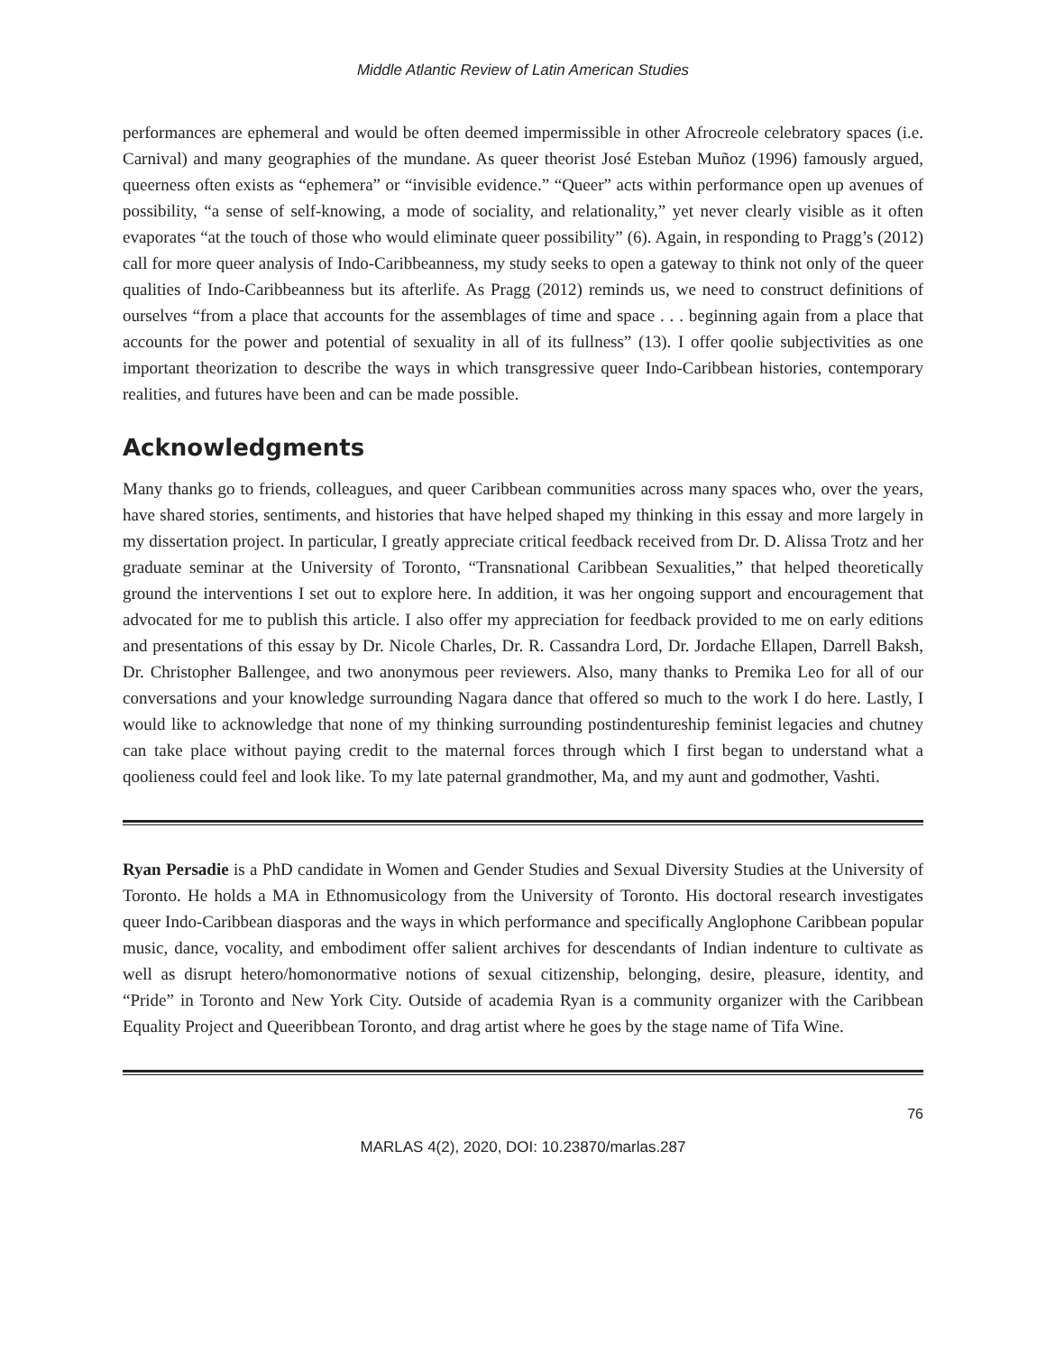Middle Atlantic Review of Latin American Studies
performances are ephemeral and would be often deemed impermissible in other Afrocreole celebratory spaces (i.e. Carnival) and many geographies of the mundane. As queer theorist José Esteban Muñoz (1996) famously argued, queerness often exists as “ephemera” or “invisible evidence.” “Queer” acts within performance open up avenues of possibility, “a sense of self-knowing, a mode of sociality, and relationality,” yet never clearly visible as it often evaporates “at the touch of those who would eliminate queer possibility” (6). Again, in responding to Pragg’s (2012) call for more queer analysis of Indo-Caribbeanness, my study seeks to open a gateway to think not only of the queer qualities of Indo-Caribbeanness but its afterlife. As Pragg (2012) reminds us, we need to construct definitions of ourselves “from a place that accounts for the assemblages of time and space . . . beginning again from a place that accounts for the power and potential of sexuality in all of its fullness” (13). I offer qoolie subjectivities as one important theorization to describe the ways in which transgressive queer Indo-Caribbean histories, contemporary realities, and futures have been and can be made possible.
Acknowledgments
Many thanks go to friends, colleagues, and queer Caribbean communities across many spaces who, over the years, have shared stories, sentiments, and histories that have helped shaped my thinking in this essay and more largely in my dissertation project. In particular, I greatly appreciate critical feedback received from Dr. D. Alissa Trotz and her graduate seminar at the University of Toronto, “Transnational Caribbean Sexualities,” that helped theoretically ground the interventions I set out to explore here. In addition, it was her ongoing support and encouragement that advocated for me to publish this article. I also offer my appreciation for feedback provided to me on early editions and presentations of this essay by Dr. Nicole Charles, Dr. R. Cassandra Lord, Dr. Jordache Ellapen, Darrell Baksh, Dr. Christopher Ballengee, and two anonymous peer reviewers. Also, many thanks to Premika Leo for all of our conversations and your knowledge surrounding Nagara dance that offered so much to the work I do here. Lastly, I would like to acknowledge that none of my thinking surrounding postindentureship feminist legacies and chutney can take place without paying credit to the maternal forces through which I first began to understand what a qoolieness could feel and look like. To my late paternal grandmother, Ma, and my aunt and godmother, Vashti.
Ryan Persadie is a PhD candidate in Women and Gender Studies and Sexual Diversity Studies at the University of Toronto. He holds a MA in Ethnomusicology from the University of Toronto. His doctoral research investigates queer Indo-Caribbean diasporas and the ways in which performance and specifically Anglophone Caribbean popular music, dance, vocality, and embodiment offer salient archives for descendants of Indian indenture to cultivate as well as disrupt hetero/homonormative notions of sexual citizenship, belonging, desire, pleasure, identity, and “Pride” in Toronto and New York City. Outside of academia Ryan is a community organizer with the Caribbean Equality Project and Queeribbean Toronto, and drag artist where he goes by the stage name of Tifa Wine.
76
MARLAS 4(2), 2020, DOI: 10.23870/marlas.287